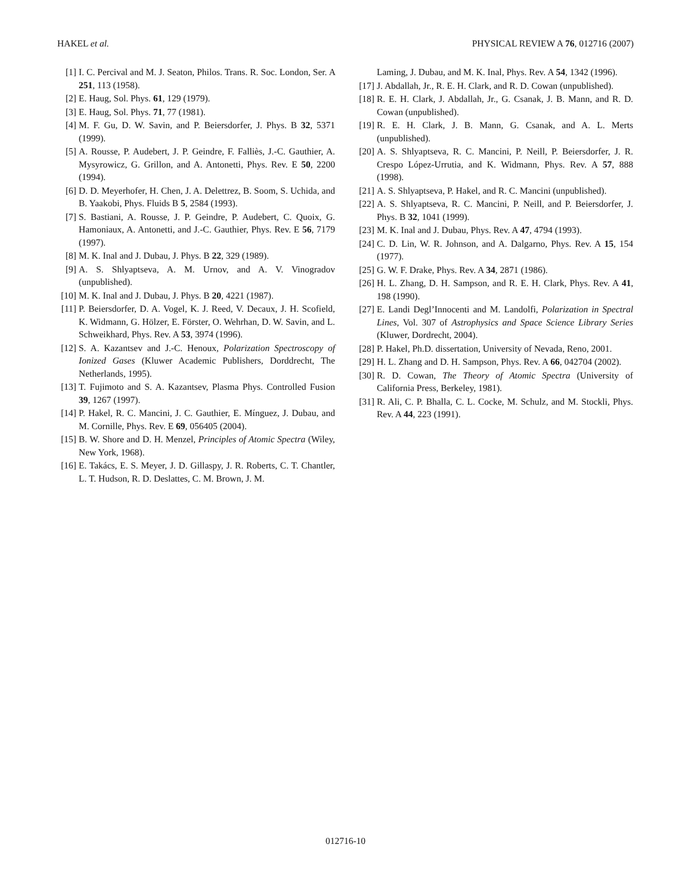HAKEL et al. PHYSICAL REVIEW A 76, 012716 (2007)
[1] I. C. Percival and M. J. Seaton, Philos. Trans. R. Soc. London, Ser. A 251, 113 (1958).
[2] E. Haug, Sol. Phys. 61, 129 (1979).
[3] E. Haug, Sol. Phys. 71, 77 (1981).
[4] M. F. Gu, D. W. Savin, and P. Beiersdorfer, J. Phys. B 32, 5371 (1999).
[5] A. Rousse, P. Audebert, J. P. Geindre, F. Falliès, J.-C. Gauthier, A. Mysyrowicz, G. Grillon, and A. Antonetti, Phys. Rev. E 50, 2200 (1994).
[6] D. D. Meyerhofer, H. Chen, J. A. Delettrez, B. Soom, S. Uchida, and B. Yaakobi, Phys. Fluids B 5, 2584 (1993).
[7] S. Bastiani, A. Rousse, J. P. Geindre, P. Audebert, C. Quoix, G. Hamoniaux, A. Antonetti, and J.-C. Gauthier, Phys. Rev. E 56, 7179 (1997).
[8] M. K. Inal and J. Dubau, J. Phys. B 22, 329 (1989).
[9] A. S. Shlyaptseva, A. M. Urnov, and A. V. Vinogradov (unpublished).
[10] M. K. Inal and J. Dubau, J. Phys. B 20, 4221 (1987).
[11] P. Beiersdorfer, D. A. Vogel, K. J. Reed, V. Decaux, J. H. Scofield, K. Widmann, G. Hölzer, E. Förster, O. Wehrhan, D. W. Savin, and L. Schweikhard, Phys. Rev. A 53, 3974 (1996).
[12] S. A. Kazantsev and J.-C. Henoux, Polarization Spectroscopy of Ionized Gases (Kluwer Academic Publishers, Dorddrecht, The Netherlands, 1995).
[13] T. Fujimoto and S. A. Kazantsev, Plasma Phys. Controlled Fusion 39, 1267 (1997).
[14] P. Hakel, R. C. Mancini, J. C. Gauthier, E. Mínguez, J. Dubau, and M. Cornille, Phys. Rev. E 69, 056405 (2004).
[15] B. W. Shore and D. H. Menzel, Principles of Atomic Spectra (Wiley, New York, 1968).
[16] E. Takács, E. S. Meyer, J. D. Gillaspy, J. R. Roberts, C. T. Chantler, L. T. Hudson, R. D. Deslattes, C. M. Brown, J. M.
Laming, J. Dubau, and M. K. Inal, Phys. Rev. A 54, 1342 (1996).
[17] J. Abdallah, Jr., R. E. H. Clark, and R. D. Cowan (unpublished).
[18] R. E. H. Clark, J. Abdallah, Jr., G. Csanak, J. B. Mann, and R. D. Cowan (unpublished).
[19] R. E. H. Clark, J. B. Mann, G. Csanak, and A. L. Merts (unpublished).
[20] A. S. Shlyaptseva, R. C. Mancini, P. Neill, P. Beiersdorfer, J. R. Crespo López-Urrutia, and K. Widmann, Phys. Rev. A 57, 888 (1998).
[21] A. S. Shlyaptseva, P. Hakel, and R. C. Mancini (unpublished).
[22] A. S. Shlyaptseva, R. C. Mancini, P. Neill, and P. Beiersdorfer, J. Phys. B 32, 1041 (1999).
[23] M. K. Inal and J. Dubau, Phys. Rev. A 47, 4794 (1993).
[24] C. D. Lin, W. R. Johnson, and A. Dalgarno, Phys. Rev. A 15, 154 (1977).
[25] G. W. F. Drake, Phys. Rev. A 34, 2871 (1986).
[26] H. L. Zhang, D. H. Sampson, and R. E. H. Clark, Phys. Rev. A 41, 198 (1990).
[27] E. Landi Degl’Innocenti and M. Landolfi, Polarization in Spectral Lines, Vol. 307 of Astrophysics and Space Science Library Series (Kluwer, Dordrecht, 2004).
[28] P. Hakel, Ph.D. dissertation, University of Nevada, Reno, 2001.
[29] H. L. Zhang and D. H. Sampson, Phys. Rev. A 66, 042704 (2002).
[30] R. D. Cowan, The Theory of Atomic Spectra (University of California Press, Berkeley, 1981).
[31] R. Ali, C. P. Bhalla, C. L. Cocke, M. Schulz, and M. Stockli, Phys. Rev. A 44, 223 (1991).
012716-10